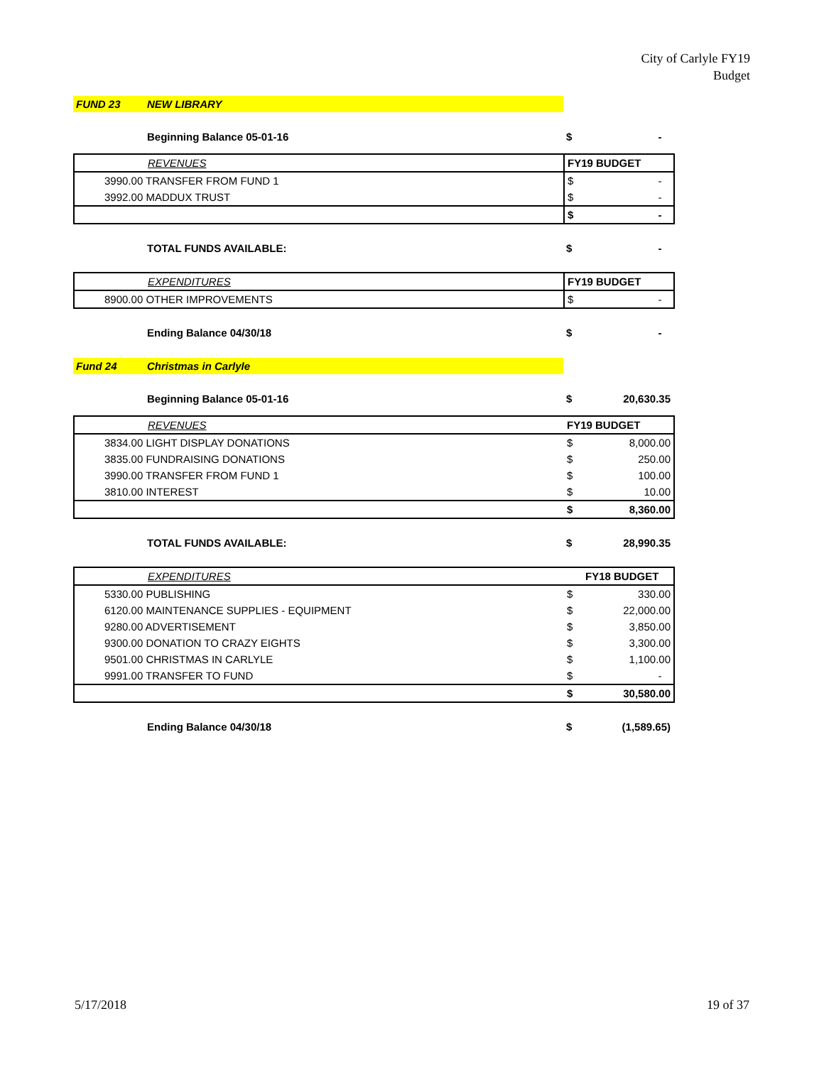City of Carlyle FY19
Budget
| FUND 23 | NEW LIBRARY | | |
| | Beginning Balance 05-01-16 | $ | - |
| | REVENUES | FY19 BUDGET | |
| 3990.00 TRANSFER FROM FUND 1 | | $ | - |
| 3992.00 MADDUX TRUST | | $ | - |
| | | $ | - |
| | TOTAL FUNDS AVAILABLE: | $ | - |
| | EXPENDITURES | FY19 BUDGET | |
| 8900.00 OTHER IMPROVEMENTS | | $ | - |
| | Ending Balance 04/30/18 | $ | - |
| Fund 24 | Christmas in Carlyle | | |
| | Beginning Balance 05-01-16 | $ | 20,630.35 |
| | REVENUES | FY19 BUDGET | |
| 3834.00 LIGHT DISPLAY DONATIONS | | $ | 8,000.00 |
| 3835.00 FUNDRAISING DONATIONS | | $ | 250.00 |
| 3990.00 TRANSFER FROM FUND 1 | | $ | 100.00 |
| 3810.00 INTEREST | | $ | 10.00 |
| | | $ | 8,360.00 |
| | TOTAL FUNDS AVAILABLE: | $ | 28,990.35 |
| | EXPENDITURES | FY18 BUDGET | |
| 5330.00 PUBLISHING | | $ | 330.00 |
| 6120.00 MAINTENANCE SUPPLIES - EQUIPMENT | | $ | 22,000.00 |
| 9280.00 ADVERTISEMENT | | $ | 3,850.00 |
| 9300.00 DONATION TO CRAZY EIGHTS | | $ | 3,300.00 |
| 9501.00 CHRISTMAS IN CARLYLE | | $ | 1,100.00 |
| 9991.00 TRANSFER TO FUND | | $ | - |
| | | $ | 30,580.00 |
| | Ending Balance 04/30/18 | $ | (1,589.65) |
5/17/2018 19 of 37